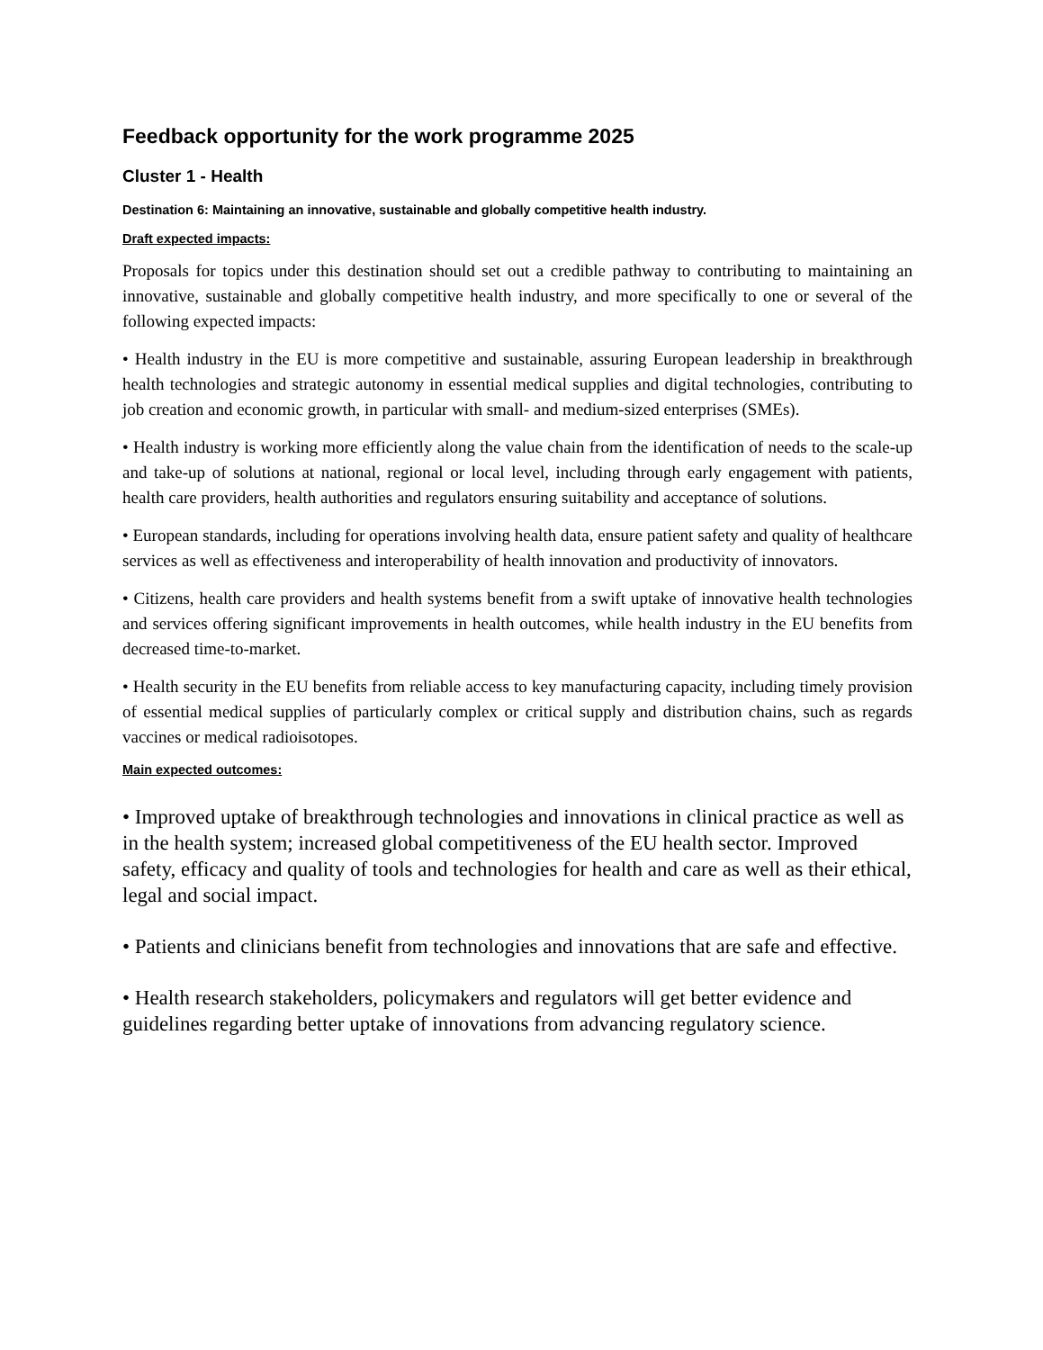Feedback opportunity for the work programme 2025
Cluster 1 - Health
Destination 6: Maintaining an innovative, sustainable and globally competitive health industry.
Draft expected impacts:
Proposals for topics under this destination should set out a credible pathway to contributing to maintaining an innovative, sustainable and globally competitive health industry, and more specifically to one or several of the following expected impacts:
• Health industry in the EU is more competitive and sustainable, assuring European leadership in breakthrough health technologies and strategic autonomy in essential medical supplies and digital technologies, contributing to job creation and economic growth, in particular with small- and medium-sized enterprises (SMEs).
• Health industry is working more efficiently along the value chain from the identification of needs to the scale-up and take-up of solutions at national, regional or local level, including through early engagement with patients, health care providers, health authorities and regulators ensuring suitability and acceptance of solutions.
• European standards, including for operations involving health data, ensure patient safety and quality of healthcare services as well as effectiveness and interoperability of health innovation and productivity of innovators.
• Citizens, health care providers and health systems benefit from a swift uptake of innovative health technologies and services offering significant improvements in health outcomes, while health industry in the EU benefits from decreased time-to-market.
• Health security in the EU benefits from reliable access to key manufacturing capacity, including timely provision of essential medical supplies of particularly complex or critical supply and distribution chains, such as regards vaccines or medical radioisotopes.
Main expected outcomes:
• Improved uptake of breakthrough technologies and innovations in clinical practice as well as in the health system; increased global competitiveness of the EU health sector. Improved safety, efficacy and quality of tools and technologies for health and care as well as their ethical, legal and social impact.
• Patients and clinicians benefit from technologies and innovations that are safe and effective.
• Health research stakeholders, policymakers and regulators will get better evidence and guidelines regarding better uptake of innovations from advancing regulatory science.